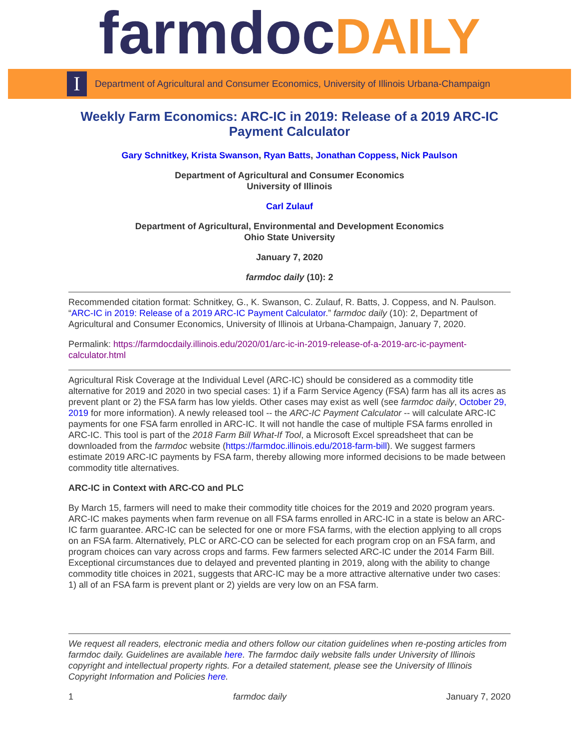farmdocDAILY
I
Department of Agricultural and Consumer Economics, University of Illinois Urbana-Champaign
Weekly Farm Economics: ARC-IC in 2019: Release of a 2019 ARC-IC Payment Calculator
Gary Schnitkey, Krista Swanson, Ryan Batts, Jonathan Coppess, Nick Paulson
Department of Agricultural and Consumer Economics
University of Illinois
Carl Zulauf
Department of Agricultural, Environmental and Development Economics
Ohio State University
January 7, 2020
farmdoc daily (10): 2
Recommended citation format: Schnitkey, G., K. Swanson, C. Zulauf, R. Batts, J. Coppess, and N. Paulson. “ARC-IC in 2019: Release of a 2019 ARC-IC Payment Calculator.” farmdoc daily (10): 2, Department of Agricultural and Consumer Economics, University of Illinois at Urbana-Champaign, January 7, 2020.
Permalink: https://farmdocdaily.illinois.edu/2020/01/arc-ic-in-2019-release-of-a-2019-arc-ic-payment-calculator.html
Agricultural Risk Coverage at the Individual Level (ARC-IC) should be considered as a commodity title alternative for 2019 and 2020 in two special cases: 1) if a Farm Service Agency (FSA) farm has all its acres as prevent plant or 2) the FSA farm has low yields. Other cases may exist as well (see farmdoc daily, October 29, 2019 for more information). A newly released tool -- the ARC-IC Payment Calculator -- will calculate ARC-IC payments for one FSA farm enrolled in ARC-IC. It will not handle the case of multiple FSA farms enrolled in ARC-IC. This tool is part of the 2018 Farm Bill What-If Tool, a Microsoft Excel spreadsheet that can be downloaded from the farmdoc website (https://farmdoc.illinois.edu/2018-farm-bill). We suggest farmers estimate 2019 ARC-IC payments by FSA farm, thereby allowing more informed decisions to be made between commodity title alternatives.
ARC-IC in Context with ARC-CO and PLC
By March 15, farmers will need to make their commodity title choices for the 2019 and 2020 program years. ARC-IC makes payments when farm revenue on all FSA farms enrolled in ARC-IC in a state is below an ARC-IC farm guarantee. ARC-IC can be selected for one or more FSA farms, with the election applying to all crops on an FSA farm. Alternatively, PLC or ARC-CO can be selected for each program crop on an FSA farm, and program choices can vary across crops and farms. Few farmers selected ARC-IC under the 2014 Farm Bill. Exceptional circumstances due to delayed and prevented planting in 2019, along with the ability to change commodity title choices in 2021, suggests that ARC-IC may be a more attractive alternative under two cases: 1) all of an FSA farm is prevent plant or 2) yields are very low on an FSA farm.
We request all readers, electronic media and others follow our citation guidelines when re-posting articles from farmdoc daily. Guidelines are available here. The farmdoc daily website falls under University of Illinois copyright and intellectual property rights. For a detailed statement, please see the University of Illinois Copyright Information and Policies here.
1 farmdoc daily January 7, 2020